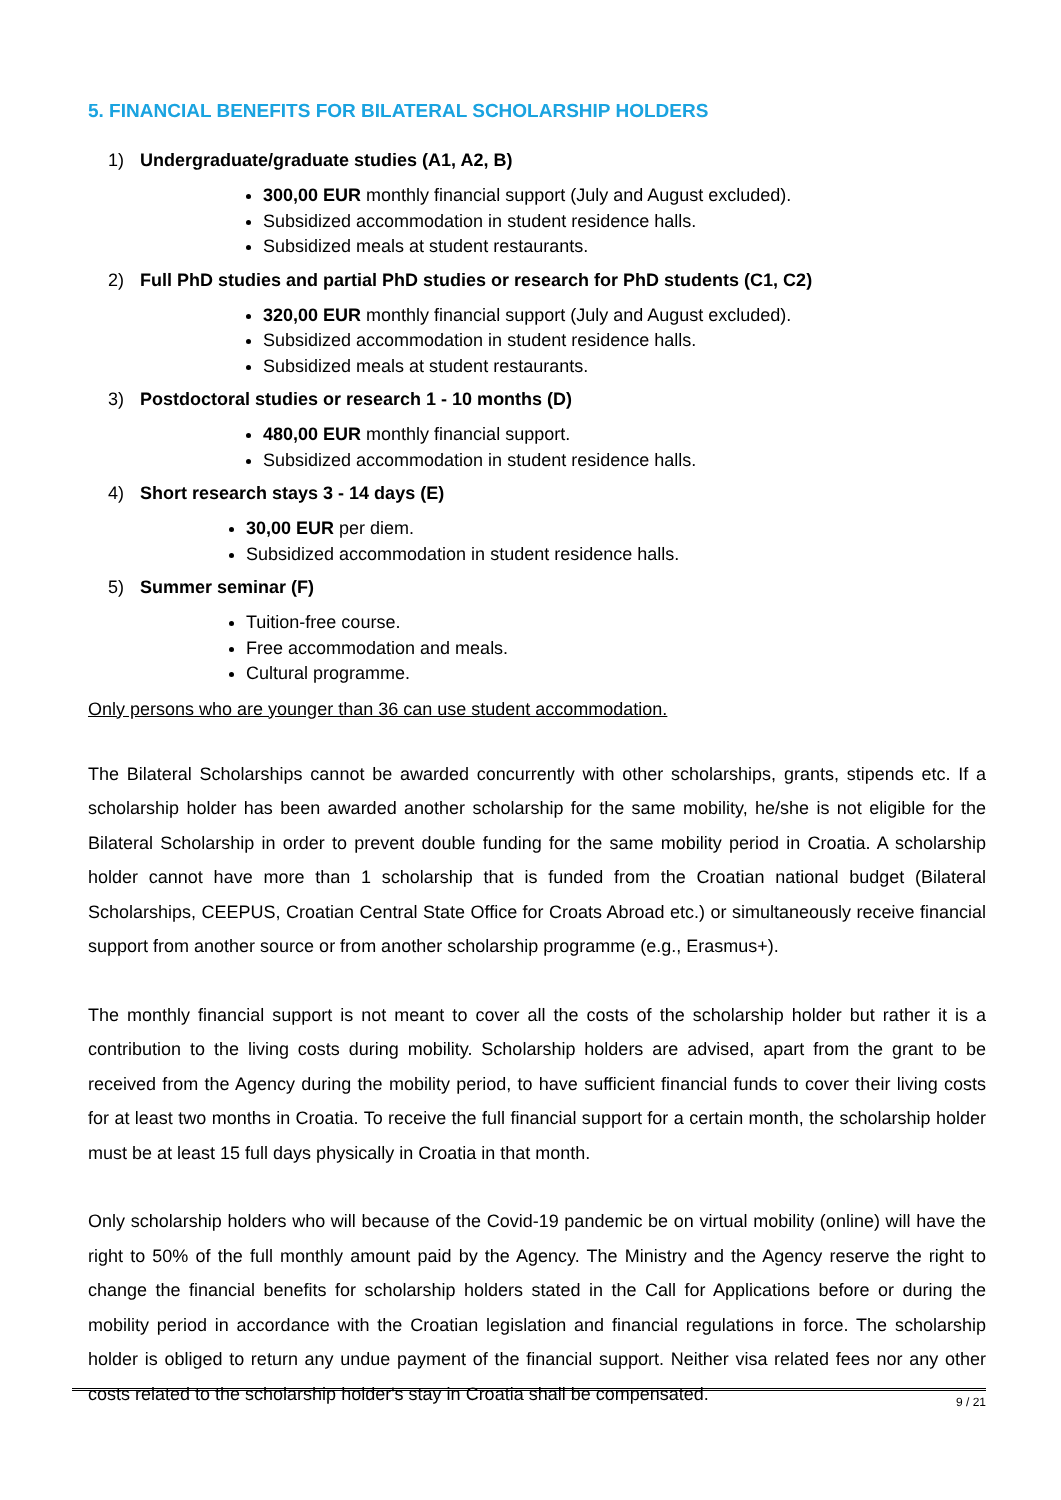5. FINANCIAL BENEFITS FOR BILATERAL SCHOLARSHIP HOLDERS
1) Undergraduate/graduate studies (A1, A2, B)
300,00 EUR monthly financial support (July and August excluded).
Subsidized accommodation in student residence halls.
Subsidized meals at student restaurants.
2) Full PhD studies and partial PhD studies or research for PhD students (C1, C2)
320,00 EUR monthly financial support (July and August excluded).
Subsidized accommodation in student residence halls.
Subsidized meals at student restaurants.
3) Postdoctoral studies or research 1 - 10 months (D)
480,00 EUR monthly financial support.
Subsidized accommodation in student residence halls.
4) Short research stays 3 - 14 days (E)
30,00 EUR per diem.
Subsidized accommodation in student residence halls.
5) Summer seminar (F)
Tuition-free course.
Free accommodation and meals.
Cultural programme.
Only persons who are younger than 36 can use student accommodation.
The Bilateral Scholarships cannot be awarded concurrently with other scholarships, grants, stipends etc. If a scholarship holder has been awarded another scholarship for the same mobility, he/she is not eligible for the Bilateral Scholarship in order to prevent double funding for the same mobility period in Croatia. A scholarship holder cannot have more than 1 scholarship that is funded from the Croatian national budget (Bilateral Scholarships, CEEPUS, Croatian Central State Office for Croats Abroad etc.) or simultaneously receive financial support from another source or from another scholarship programme (e.g., Erasmus+).
The monthly financial support is not meant to cover all the costs of the scholarship holder but rather it is a contribution to the living costs during mobility. Scholarship holders are advised, apart from the grant to be received from the Agency during the mobility period, to have sufficient financial funds to cover their living costs for at least two months in Croatia. To receive the full financial support for a certain month, the scholarship holder must be at least 15 full days physically in Croatia in that month.
Only scholarship holders who will because of the Covid-19 pandemic be on virtual mobility (online) will have the right to 50% of the full monthly amount paid by the Agency. The Ministry and the Agency reserve the right to change the financial benefits for scholarship holders stated in the Call for Applications before or during the mobility period in accordance with the Croatian legislation and financial regulations in force. The scholarship holder is obliged to return any undue payment of the financial support. Neither visa related fees nor any other costs related to the scholarship holder's stay in Croatia shall be compensated.
9 / 21